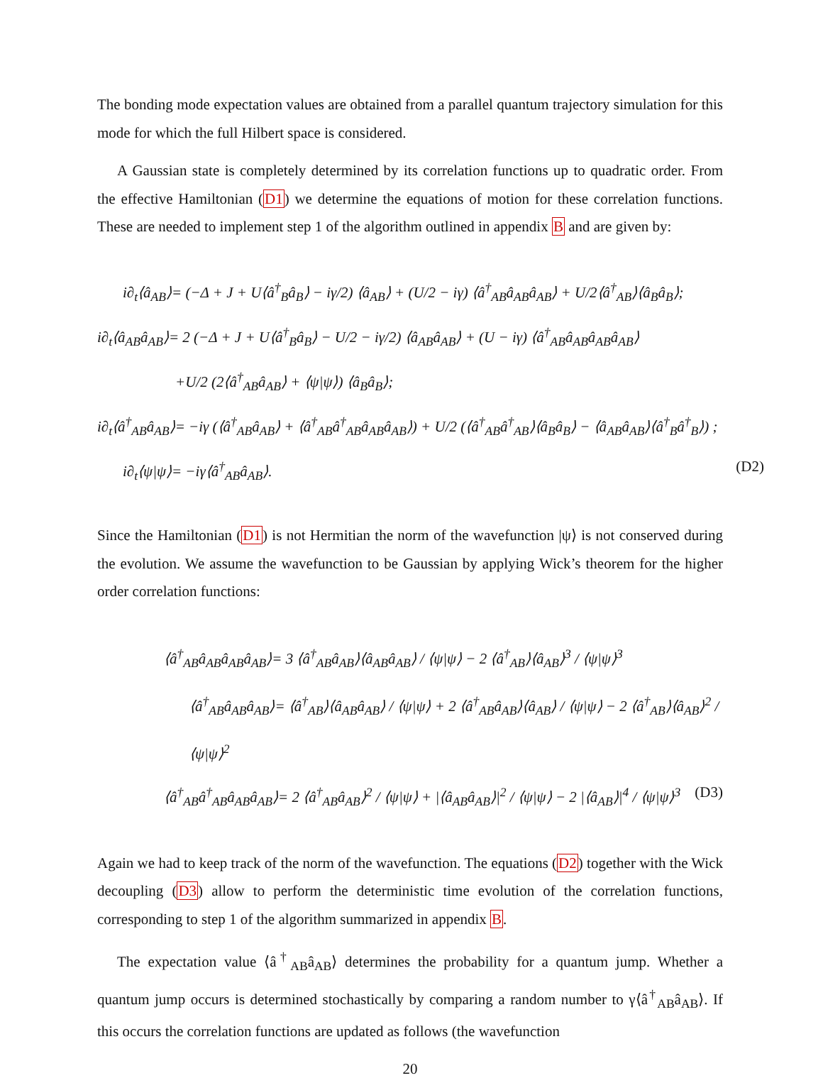The bonding mode expectation values are obtained from a parallel quantum trajectory simulation for this mode for which the full Hilbert space is considered.
A Gaussian state is completely determined by its correlation functions up to quadratic order. From the effective Hamiltonian (D1) we determine the equations of motion for these correlation functions. These are needed to implement step 1 of the algorithm outlined in appendix B and are given by:
i∂<sub>t</sub>⟨â<sub>AB</sub>⟩= (−Δ + J + U⟨â<sup>†</sup><sub>B</sub>â<sub>B</sub>⟩ − iγ/2) ⟨â<sub>AB</sub>⟩ + (U/2 − iγ) ⟨â<sup>†</sup><sub>AB</sub>â<sub>AB</sub>â<sub>AB</sub>⟩ + U/2⟨â<sup>†</sup><sub>AB</sub>⟩⟨â<sub>B</sub>â<sub>B</sub>⟩;
i∂<sub>t</sub>⟨â<sub>AB</sub>â<sub>AB</sub>⟩= 2 (−Δ + J + U⟨â<sup>†</sup><sub>B</sub>â<sub>B</sub>⟩ − U/2 − iγ/2) ⟨â<sub>AB</sub>â<sub>AB</sub>⟩ + (U − iγ) ⟨â<sup>†</sup><sub>AB</sub>â<sub>AB</sub>â<sub>AB</sub>â<sub>AB</sub>⟩
+U/2 (2⟨â<sup>†</sup><sub>AB</sub>â<sub>AB</sub>⟩ + ⟨ψ|ψ⟩) ⟨â<sub>B</sub>â<sub>B</sub>⟩;
i∂<sub>t</sub>⟨â<sup>†</sup><sub>AB</sub>â<sub>AB</sub>⟩= −iγ (⟨â<sup>†</sup><sub>AB</sub>â<sub>AB</sub>⟩ + ⟨â<sup>†</sup><sub>AB</sub>â<sup>†</sup><sub>AB</sub>â<sub>AB</sub>â<sub>AB</sub>⟩) + U/2 (⟨â<sup>†</sup><sub>AB</sub>â<sup>†</sup><sub>AB</sub>⟩⟨â<sub>B</sub>â<sub>B</sub>⟩ − ⟨â<sub>AB</sub>â<sub>AB</sub>⟩⟨â<sup>†</sup><sub>B</sub>â<sup>†</sup><sub>B</sub>⟩) ;
i∂<sub>t</sub>⟨ψ|ψ⟩= −iγ⟨â<sup>†</sup><sub>AB</sub>â<sub>AB</sub>⟩. (D2)
Since the Hamiltonian (D1) is not Hermitian the norm of the wavefunction |ψ⟩ is not conserved during the evolution. We assume the wavefunction to be Gaussian by applying Wick’s theorem for the higher order correlation functions:
⟨â<sup>†</sup><sub>AB</sub>â<sub>AB</sub>â<sub>AB</sub>â<sub>AB</sub>⟩= 3 ⟨â<sup>†</sup><sub>AB</sub>â<sub>AB</sub>⟩⟨â<sub>AB</sub>â<sub>AB</sub>⟩ / ⟨ψ|ψ⟩ − 2 ⟨â<sup>†</sup><sub>AB</sub>⟩⟨â<sub>AB</sub>⟩<sup>3</sup> / ⟨ψ|ψ⟩<sup>3</sup>
⟨â<sup>†</sup><sub>AB</sub>â<sub>AB</sub>â<sub>AB</sub>⟩= ⟨â<sup>†</sup><sub>AB</sub>⟩⟨â<sub>AB</sub>â<sub>AB</sub>⟩ / ⟨ψ|ψ⟩ + 2 ⟨â<sup>†</sup><sub>AB</sub>â<sub>AB</sub>⟩⟨â<sub>AB</sub>⟩ / ⟨ψ|ψ⟩ − 2 ⟨â<sup>†</sup><sub>AB</sub>⟩⟨â<sub>AB</sub>⟩<sup>2</sup> / ⟨ψ|ψ⟩<sup>2</sup>
⟨â<sup>†</sup><sub>AB</sub>â<sup>†</sup><sub>AB</sub>â<sub>AB</sub>â<sub>AB</sub>⟩= 2 ⟨â<sup>†</sup><sub>AB</sub>â<sub>AB</sub>⟩<sup>2</sup> / ⟨ψ|ψ⟩ + |⟨â<sub>AB</sub>â<sub>AB</sub>⟩|<sup>2</sup> / ⟨ψ|ψ⟩ − 2 |⟨â<sub>AB</sub>⟩|<sup>4</sup> / ⟨ψ|ψ⟩<sup>3</sup> (D3)
Again we had to keep track of the norm of the wavefunction. The equations (D2) together with the Wick decoupling (D3) allow to perform the deterministic time evolution of the correlation functions, corresponding to step 1 of the algorithm summarized in appendix B.
The expectation value ⟨â<sup>†</sup><sub>AB</sub>â<sub>AB</sub>⟩ determines the probability for a quantum jump. Whether a quantum jump occurs is determined stochastically by comparing a random number to γ⟨â<sup>†</sup><sub>AB</sub>â<sub>AB</sub>⟩. If this occurs the correlation functions are updated as follows (the wavefunction
20